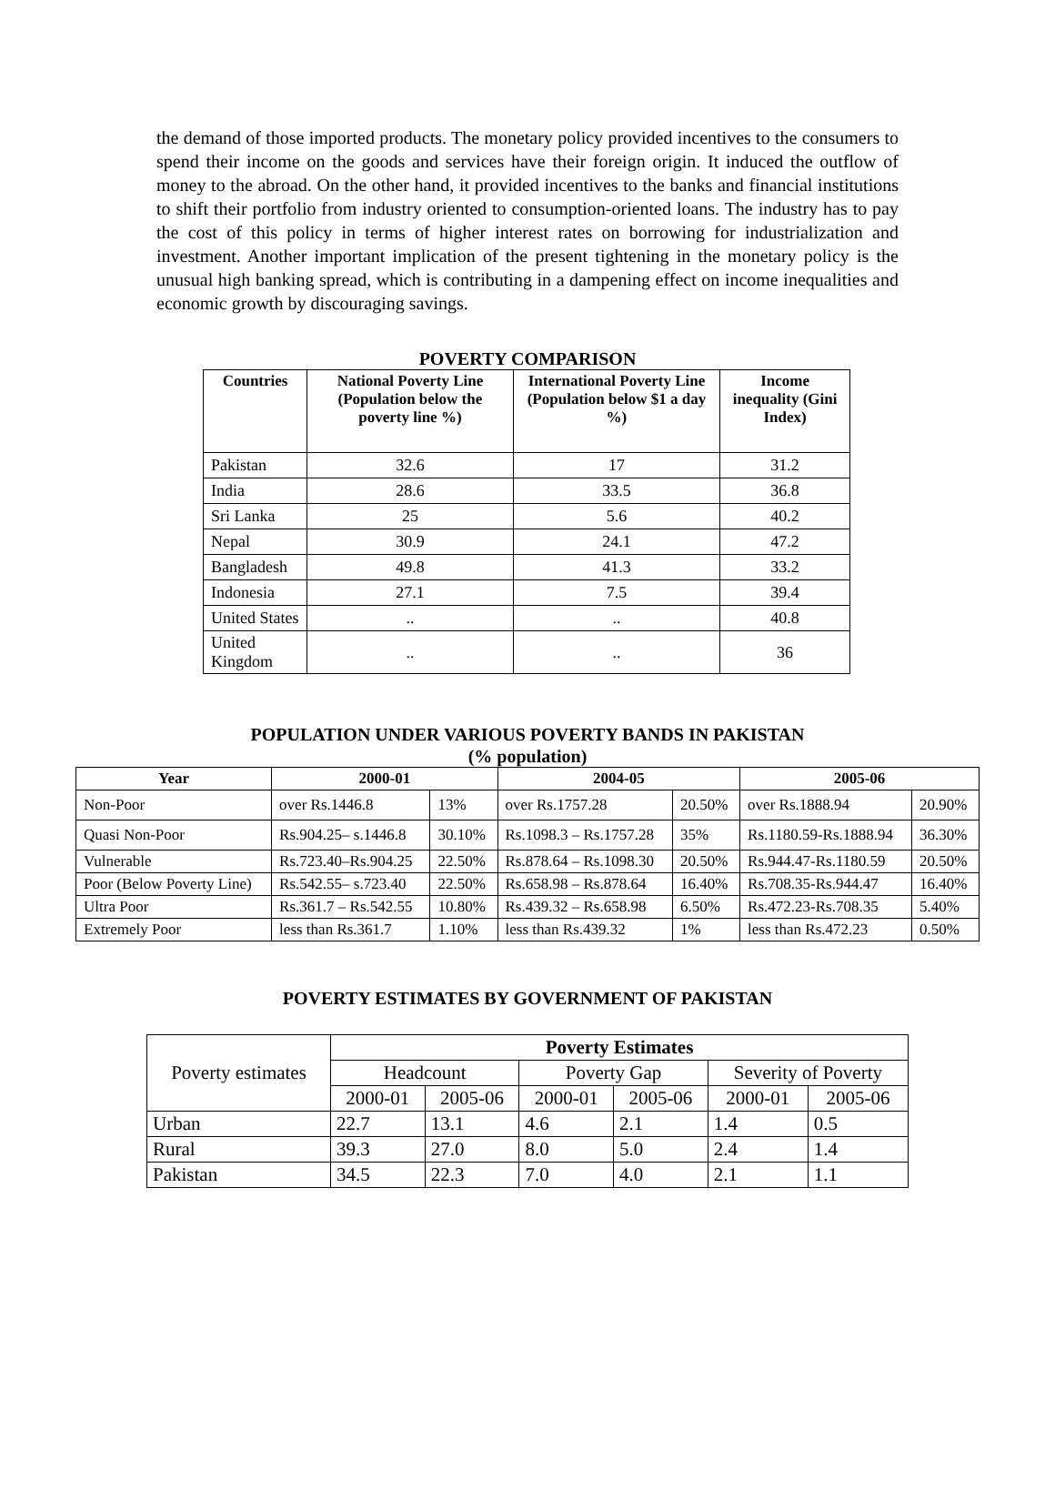the demand of those imported products. The monetary policy provided incentives to the consumers to spend their income on the goods and services have their foreign origin. It induced the outflow of money to the abroad. On the other hand, it provided incentives to the banks and financial institutions to shift their portfolio from industry oriented to consumption-oriented loans. The industry has to pay the cost of this policy in terms of higher interest rates on borrowing for industrialization and investment. Another important implication of the present tightening in the monetary policy is the unusual high banking spread, which is contributing in a dampening effect on income inequalities and economic growth by discouraging savings.
POVERTY COMPARISON
| Countries | National Poverty Line (Population below the poverty line %) | International Poverty Line (Population below $1 a day %) | Income inequality (Gini Index) |
| --- | --- | --- | --- |
| Pakistan | 32.6 | 17 | 31.2 |
| India | 28.6 | 33.5 | 36.8 |
| Sri Lanka | 25 | 5.6 | 40.2 |
| Nepal | 30.9 | 24.1 | 47.2 |
| Bangladesh | 49.8 | 41.3 | 33.2 |
| Indonesia | 27.1 | 7.5 | 39.4 |
| United States | .. | .. | 40.8 |
| United Kingdom | .. | .. | 36 |
POPULATION UNDER VARIOUS POVERTY BANDS IN PAKISTAN
(% population)
| Year | 2000-01 | | 2004-05 | | 2005-06 | |
| --- | --- | --- | --- | --- | --- | --- |
| Non-Poor | over Rs.1446.8 | 13% | over Rs.1757.28 | 20.50% | over Rs.1888.94 | 20.90% |
| Quasi Non-Poor | Rs.904.25– s.1446.8 | 30.10% | Rs.1098.3 – Rs.1757.28 | 35% | Rs.1180.59-Rs.1888.94 | 36.30% |
| Vulnerable | Rs.723.40–Rs.904.25 | 22.50% | Rs.878.64 – Rs.1098.30 | 20.50% | Rs.944.47-Rs.1180.59 | 20.50% |
| Poor (Below Poverty Line) | Rs.542.55– s.723.40 | 22.50% | Rs.658.98 – Rs.878.64 | 16.40% | Rs.708.35-Rs.944.47 | 16.40% |
| Ultra Poor | Rs.361.7 – Rs.542.55 | 10.80% | Rs.439.32 – Rs.658.98 | 6.50% | Rs.472.23-Rs.708.35 | 5.40% |
| Extremely Poor | less than Rs.361.7 | 1.10% | less than Rs.439.32 | 1% | less than Rs.472.23 | 0.50% |
POVERTY ESTIMATES BY GOVERNMENT OF PAKISTAN
| Poverty estimates | Poverty Estimates | | | | | |
| | Headcount | | Poverty Gap | | Severity of Poverty | |
| | 2000-01 | 2005-06 | 2000-01 | 2005-06 | 2000-01 | 2005-06 |
| Urban | 22.7 | 13.1 | 4.6 | 2.1 | 1.4 | 0.5 |
| Rural | 39.3 | 27.0 | 8.0 | 5.0 | 2.4 | 1.4 |
| Pakistan | 34.5 | 22.3 | 7.0 | 4.0 | 2.1 | 1.1 |